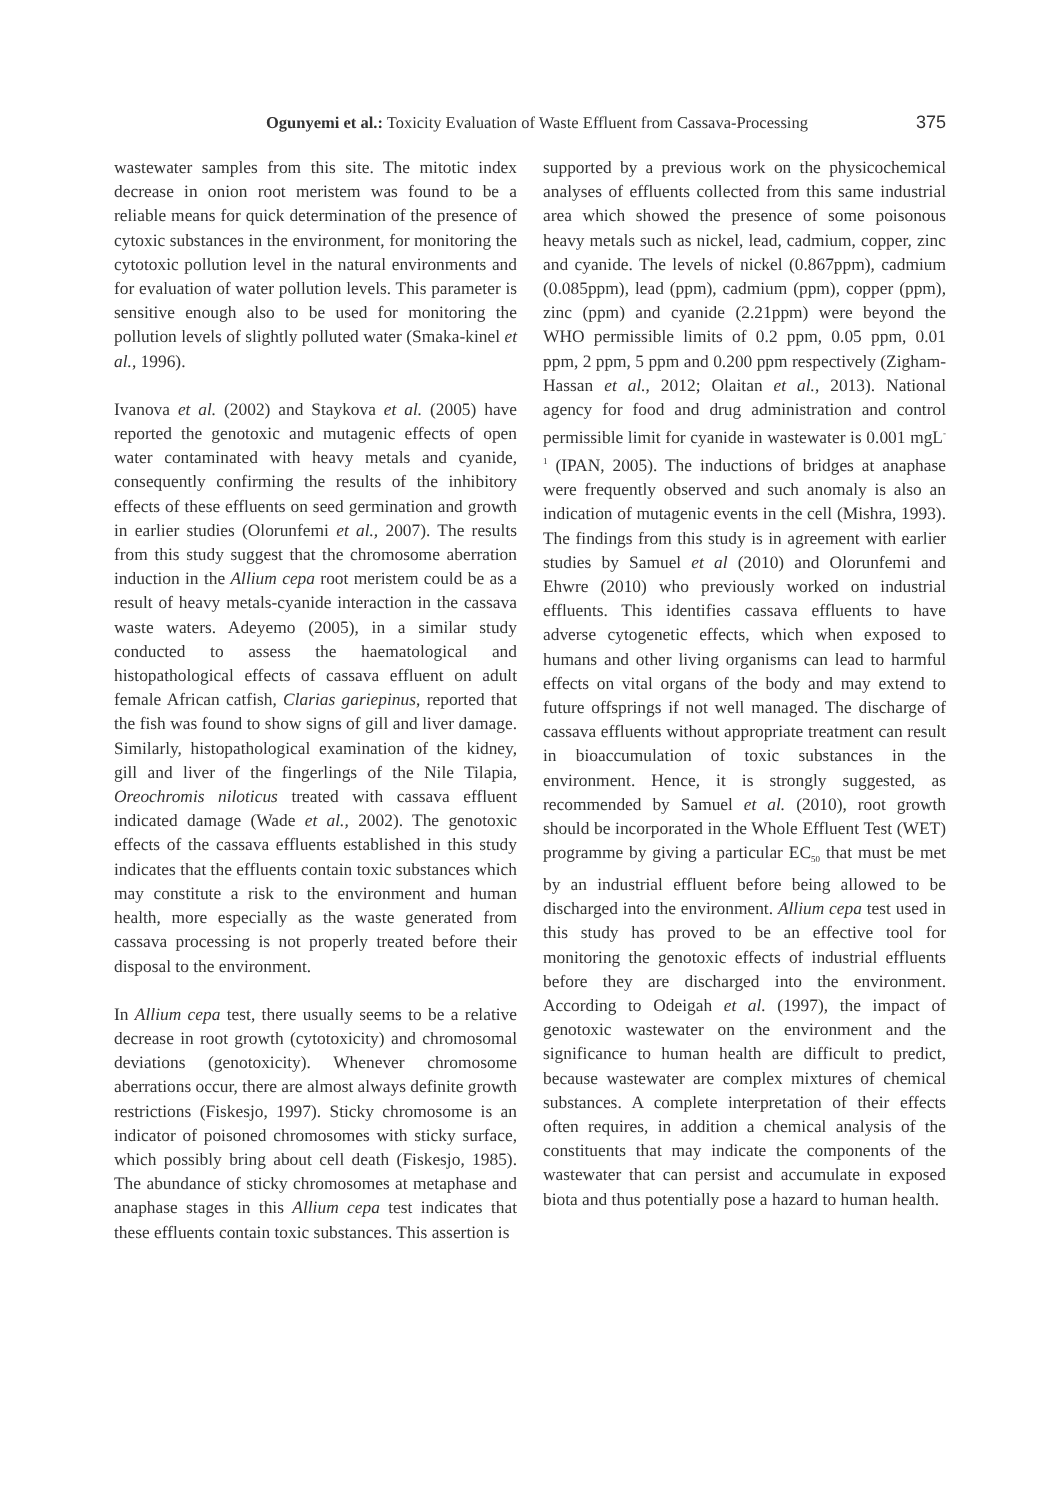Ogunyemi et al.: Toxicity Evaluation of Waste Effluent from Cassava-Processing 375
wastewater samples from this site. The mitotic index decrease in onion root meristem was found to be a reliable means for quick determination of the presence of cytoxic substances in the environment, for monitoring the cytotoxic pollution level in the natural environments and for evaluation of water pollution levels. This parameter is sensitive enough also to be used for monitoring the pollution levels of slightly polluted water (Smaka-kinel et al., 1996).
Ivanova et al. (2002) and Staykova et al. (2005) have reported the genotoxic and mutagenic effects of open water contaminated with heavy metals and cyanide, consequently confirming the results of the inhibitory effects of these effluents on seed germination and growth in earlier studies (Olorunfemi et al., 2007). The results from this study suggest that the chromosome aberration induction in the Allium cepa root meristem could be as a result of heavy metals-cyanide interaction in the cassava waste waters. Adeyemo (2005), in a similar study conducted to assess the haematological and histopathological effects of cassava effluent on adult female African catfish, Clarias gariepinus, reported that the fish was found to show signs of gill and liver damage. Similarly, histopathological examination of the kidney, gill and liver of the fingerlings of the Nile Tilapia, Oreochromis niloticus treated with cassava effluent indicated damage (Wade et al., 2002). The genotoxic effects of the cassava effluents established in this study indicates that the effluents contain toxic substances which may constitute a risk to the environment and human health, more especially as the waste generated from cassava processing is not properly treated before their disposal to the environment.
In Allium cepa test, there usually seems to be a relative decrease in root growth (cytotoxicity) and chromosomal deviations (genotoxicity). Whenever chromosome aberrations occur, there are almost always definite growth restrictions (Fiskesjo, 1997). Sticky chromosome is an indicator of poisoned chromosomes with sticky surface, which possibly bring about cell death (Fiskesjo, 1985). The abundance of sticky chromosomes at metaphase and anaphase stages in this Allium cepa test indicates that these effluents contain toxic substances. This assertion is
supported by a previous work on the physicochemical analyses of effluents collected from this same industrial area which showed the presence of some poisonous heavy metals such as nickel, lead, cadmium, copper, zinc and cyanide. The levels of nickel (0.867ppm), cadmium (0.085ppm), lead (ppm), cadmium (ppm), copper (ppm), zinc (ppm) and cyanide (2.21ppm) were beyond the WHO permissible limits of 0.2 ppm, 0.05 ppm, 0.01 ppm, 2 ppm, 5 ppm and 0.200 ppm respectively (Zigham-Hassan et al., 2012; Olaitan et al., 2013). National agency for food and drug administration and control permissible limit for cyanide in wastewater is 0.001 mgL<sup>-1</sup> (IPAN, 2005). The inductions of bridges at anaphase were frequently observed and such anomaly is also an indication of mutagenic events in the cell (Mishra, 1993). The findings from this study is in agreement with earlier studies by Samuel et al (2010) and Olorunfemi and Ehwre (2010) who previously worked on industrial effluents. This identifies cassava effluents to have adverse cytogenetic effects, which when exposed to humans and other living organisms can lead to harmful effects on vital organs of the body and may extend to future offsprings if not well managed. The discharge of cassava effluents without appropriate treatment can result in bioaccumulation of toxic substances in the environment. Hence, it is strongly suggested, as recommended by Samuel et al. (2010), root growth should be incorporated in the Whole Effluent Test (WET) programme by giving a particular EC<sub>50</sub> that must be met by an industrial effluent before being allowed to be discharged into the environment. Allium cepa test used in this study has proved to be an effective tool for monitoring the genotoxic effects of industrial effluents before they are discharged into the environment. According to Odeigah et al. (1997), the impact of genotoxic wastewater on the environment and the significance to human health are difficult to predict, because wastewater are complex mixtures of chemical substances. A complete interpretation of their effects often requires, in addition a chemical analysis of the constituents that may indicate the components of the wastewater that can persist and accumulate in exposed biota and thus potentially pose a hazard to human health.